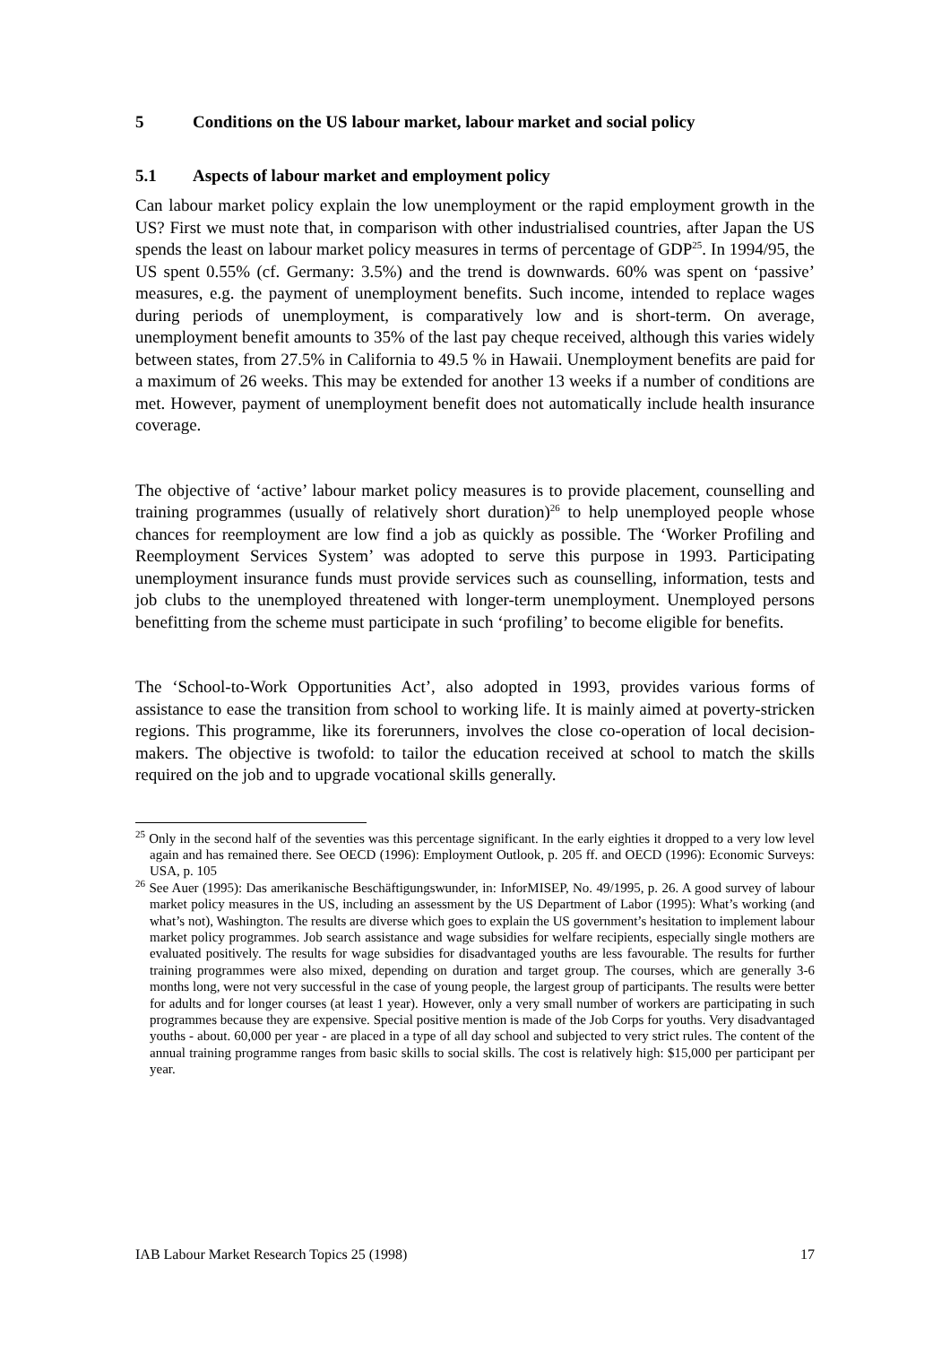5 Conditions on the US labour market, labour market and social policy
5.1 Aspects of labour market and employment policy
Can labour market policy explain the low unemployment or the rapid employment growth in the US? First we must note that, in comparison with other industrialised countries, after Japan the US spends the least on labour market policy measures in terms of percentage of GDP<sup>25</sup>. In 1994/95, the US spent 0.55% (cf. Germany: 3.5%) and the trend is downwards. 60% was spent on ‘passive’ measures, e.g. the payment of unemployment benefits. Such income, intended to replace wages during periods of unemployment, is comparatively low and is short-term. On average, unemployment benefit amounts to 35% of the last pay cheque received, although this varies widely between states, from 27.5% in California to 49.5 % in Hawaii. Unemployment benefits are paid for a maximum of 26 weeks. This may be extended for another 13 weeks if a number of conditions are met. However, payment of unemployment benefit does not automatically include health insurance coverage.
The objective of ‘active’ labour market policy measures is to provide placement, counselling and training programmes (usually of relatively short duration)<sup>26</sup> to help unemployed people whose chances for reemployment are low find a job as quickly as possible. The ‘Worker Profiling and Reemployment Services System’ was adopted to serve this purpose in 1993. Participating unemployment insurance funds must provide services such as counselling, information, tests and job clubs to the unemployed threatened with longer-term unemployment. Unemployed persons benefitting from the scheme must participate in such ‘profiling’ to become eligible for benefits.
The ‘School-to-Work Opportunities Act’, also adopted in 1993, provides various forms of assistance to ease the transition from school to working life. It is mainly aimed at poverty-stricken regions. This programme, like its forerunners, involves the close co-operation of local decision-makers. The objective is twofold: to tailor the education received at school to match the skills required on the job and to upgrade vocational skills generally.
<sup>25</sup> Only in the second half of the seventies was this percentage significant. In the early eighties it dropped to a very low level again and has remained there. See OECD (1996): Employment Outlook, p. 205 ff. and OECD (1996): Economic Surveys: USA, p. 105
<sup>26</sup> See Auer (1995): Das amerikanische Beschäftigungswunder, in: InforMISEP, No. 49/1995, p. 26. A good survey of labour market policy measures in the US, including an assessment by the US Department of Labor (1995): What’s working (and what’s not), Washington. The results are diverse which goes to explain the US government’s hesitation to implement labour market policy programmes. Job search assistance and wage subsidies for welfare recipients, especially single mothers are evaluated positively. The results for wage subsidies for disadvantaged youths are less favourable. The results for further training programmes were also mixed, depending on duration and target group. The courses, which are generally 3-6 months long, were not very successful in the case of young people, the largest group of participants. The results were better for adults and for longer courses (at least 1 year). However, only a very small number of workers are participating in such programmes because they are expensive. Special positive mention is made of the Job Corps for youths. Very disadvantaged youths - about. 60,000 per year - are placed in a type of all day school and subjected to very strict rules. The content of the annual training programme ranges from basic skills to social skills. The cost is relatively high: $15,000 per participant per year.
IAB Labour Market Research Topics 25 (1998) 17